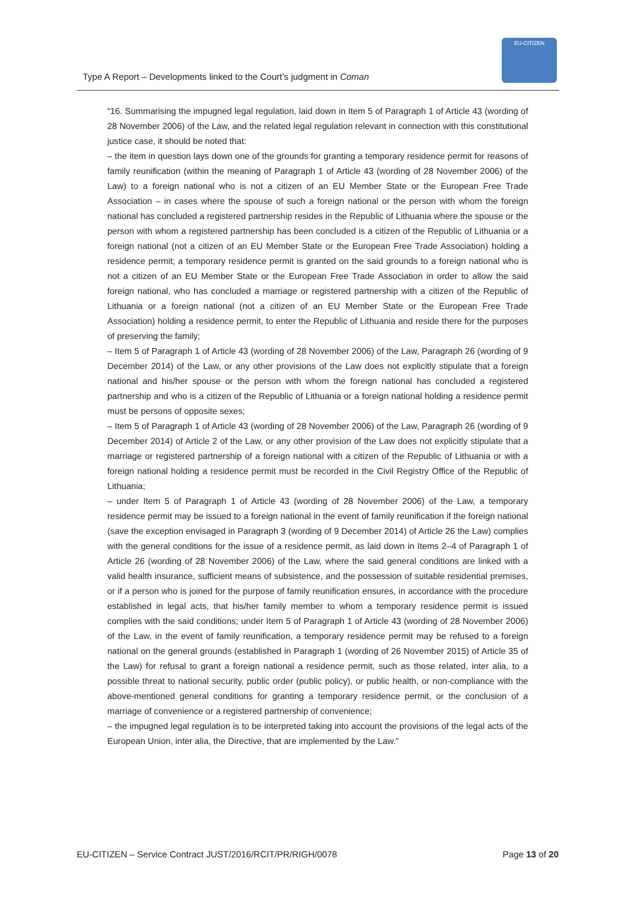Type A Report – Developments linked to the Court’s judgment in Coman
EU-CITIZEN
“16. Summarising the impugned legal regulation, laid down in Item 5 of Paragraph 1 of Article 43 (wording of 28 November 2006) of the Law, and the related legal regulation relevant in connection with this constitutional justice case, it should be noted that:
– the item in question lays down one of the grounds for granting a temporary residence permit for reasons of family reunification (within the meaning of Paragraph 1 of Article 43 (wording of 28 November 2006) of the Law) to a foreign national who is not a citizen of an EU Member State or the European Free Trade Association – in cases where the spouse of such a foreign national or the person with whom the foreign national has concluded a registered partnership resides in the Republic of Lithuania where the spouse or the person with whom a registered partnership has been concluded is a citizen of the Republic of Lithuania or a foreign national (not a citizen of an EU Member State or the European Free Trade Association) holding a residence permit; a temporary residence permit is granted on the said grounds to a foreign national who is not a citizen of an EU Member State or the European Free Trade Association in order to allow the said foreign national, who has concluded a marriage or registered partnership with a citizen of the Republic of Lithuania or a foreign national (not a citizen of an EU Member State or the European Free Trade Association) holding a residence permit, to enter the Republic of Lithuania and reside there for the purposes of preserving the family;
– Item 5 of Paragraph 1 of Article 43 (wording of 28 November 2006) of the Law, Paragraph 26 (wording of 9 December 2014) of the Law, or any other provisions of the Law does not explicitly stipulate that a foreign national and his/her spouse or the person with whom the foreign national has concluded a registered partnership and who is a citizen of the Republic of Lithuania or a foreign national holding a residence permit must be persons of opposite sexes;
– Item 5 of Paragraph 1 of Article 43 (wording of 28 November 2006) of the Law, Paragraph 26 (wording of 9 December 2014) of Article 2 of the Law, or any other provision of the Law does not explicitly stipulate that a marriage or registered partnership of a foreign national with a citizen of the Republic of Lithuania or with a foreign national holding a residence permit must be recorded in the Civil Registry Office of the Republic of Lithuania;
– under Item 5 of Paragraph 1 of Article 43 (wording of 28 November 2006) of the Law, a temporary residence permit may be issued to a foreign national in the event of family reunification if the foreign national (save the exception envisaged in Paragraph 3 (wording of 9 December 2014) of Article 26 the Law) complies with the general conditions for the issue of a residence permit, as laid down in Items 2–4 of Paragraph 1 of Article 26 (wording of 28 November 2006) of the Law, where the said general conditions are linked with a valid health insurance, sufficient means of subsistence, and the possession of suitable residential premises, or if a person who is joined for the purpose of family reunification ensures, in accordance with the procedure established in legal acts, that his/her family member to whom a temporary residence permit is issued complies with the said conditions; under Item 5 of Paragraph 1 of Article 43 (wording of 28 November 2006) of the Law, in the event of family reunification, a temporary residence permit may be refused to a foreign national on the general grounds (established in Paragraph 1 (wording of 26 November 2015) of Article 35 of the Law) for refusal to grant a foreign national a residence permit, such as those related, inter alia, to a possible threat to national security, public order (public policy), or public health, or non-compliance with the above-mentioned general conditions for granting a temporary residence permit, or the conclusion of a marriage of convenience or a registered partnership of convenience;
– the impugned legal regulation is to be interpreted taking into account the provisions of the legal acts of the European Union, inter alia, the Directive, that are implemented by the Law.”
EU-CITIZEN – Service Contract JUST/2016/RCIT/PR/RIGH/0078 Page 13 of 20